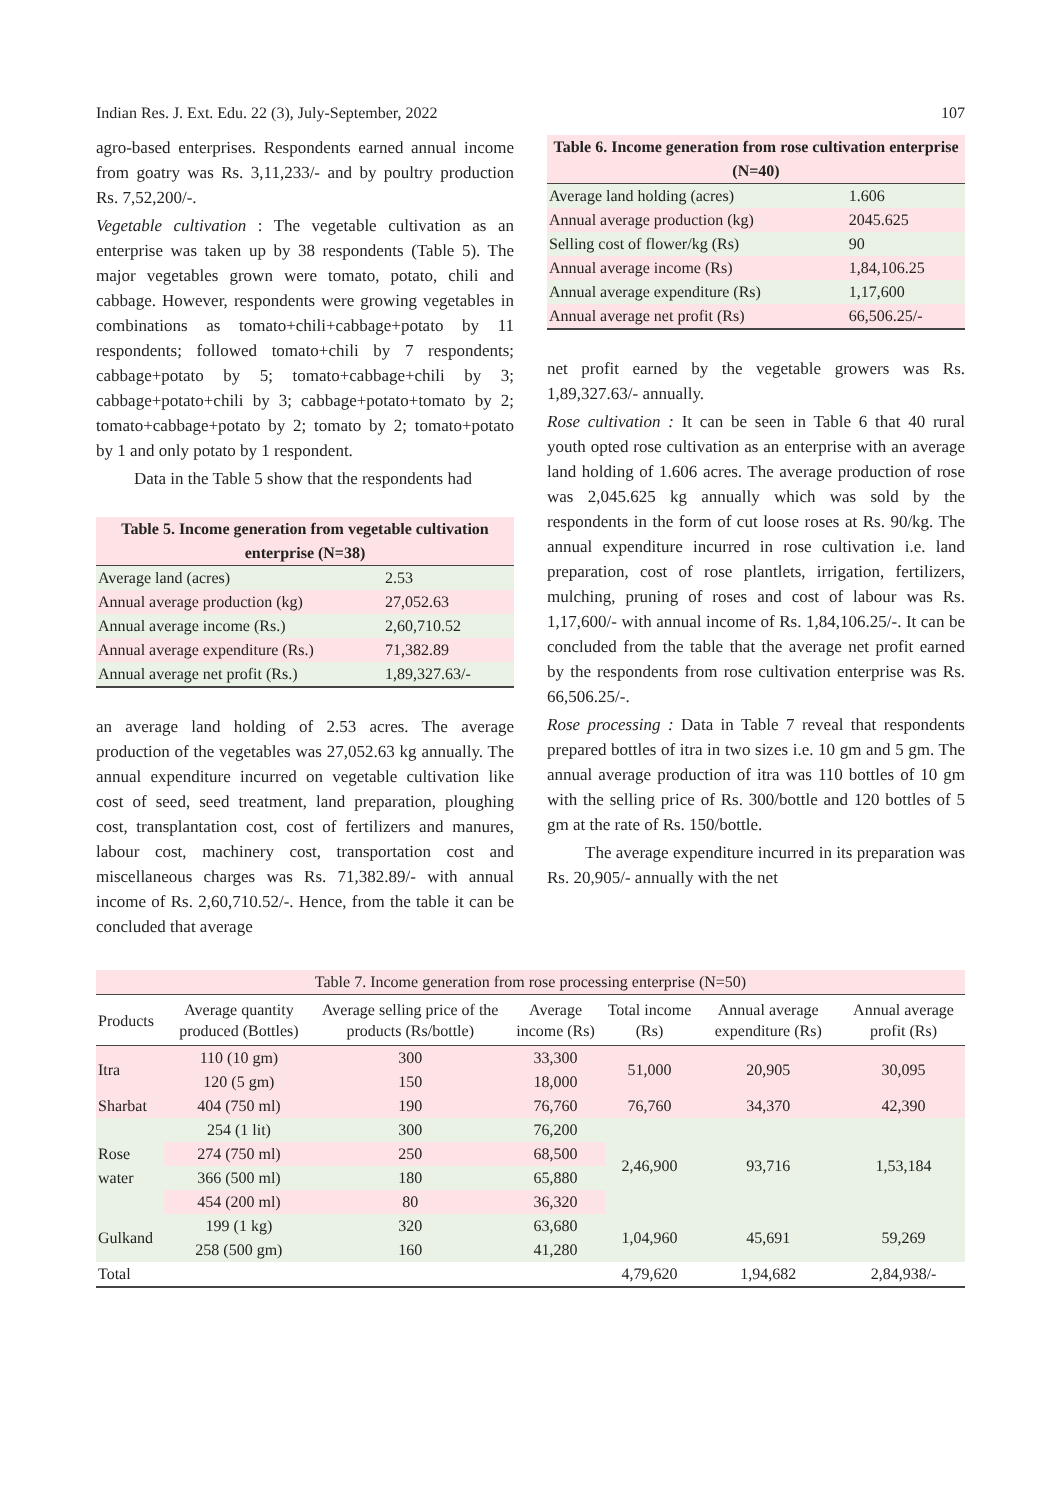Indian Res. J. Ext. Edu. 22 (3), July-September, 2022 107
agro-based enterprises. Respondents earned annual income from goatry was Rs. 3,11,233/- and by poultry production Rs. 7,52,200/-.
Vegetable cultivation : The vegetable cultivation as an enterprise was taken up by 38 respondents (Table 5). The major vegetables grown were tomato, potato, chili and cabbage. However, respondents were growing vegetables in combinations as tomato+chili+cabbage+potato by 11 respondents; followed tomato+chili by 7 respondents; cabbage+potato by 5; tomato+cabbage+chili by 3; cabbage+potato+chili by 3; cabbage+potato+tomato by 2; tomato+cabbage+potato by 2; tomato by 2; tomato+potato by 1 and only potato by 1 respondent.
Data in the Table 5 show that the respondents had
| Table 5. Income generation from vegetable cultivation enterprise (N=38) | |
| Average land (acres) | 2.53 |
| Annual average production (kg) | 27,052.63 |
| Annual average income (Rs.) | 2,60,710.52 |
| Annual average expenditure (Rs.) | 71,382.89 |
| Annual average net profit (Rs.) | 1,89,327.63/- |
an average land holding of 2.53 acres. The average production of the vegetables was 27,052.63 kg annually. The annual expenditure incurred on vegetable cultivation like cost of seed, seed treatment, land preparation, ploughing cost, transplantation cost, cost of fertilizers and manures, labour cost, machinery cost, transportation cost and miscellaneous charges was Rs. 71,382.89/- with annual income of Rs. 2,60,710.52/-. Hence, from the table it can be concluded that average
| Table 6. Income generation from rose cultivation enterprise (N=40) | |
| Average land holding (acres) | 1.606 |
| Annual average production (kg) | 2045.625 |
| Selling cost of flower/kg (Rs) | 90 |
| Annual average income (Rs) | 1,84,106.25 |
| Annual average expenditure (Rs) | 1,17,600 |
| Annual average net profit (Rs) | 66,506.25/- |
net profit earned by the vegetable growers was Rs. 1,89,327.63/- annually.
Rose cultivation : It can be seen in Table 6 that 40 rural youth opted rose cultivation as an enterprise with an average land holding of 1.606 acres. The average production of rose was 2,045.625 kg annually which was sold by the respondents in the form of cut loose roses at Rs. 90/kg. The annual expenditure incurred in rose cultivation i.e. land preparation, cost of rose plantlets, irrigation, fertilizers, mulching, pruning of roses and cost of labour was Rs. 1,17,600/- with annual income of Rs. 1,84,106.25/-. It can be concluded from the table that the average net profit earned by the respondents from rose cultivation enterprise was Rs. 66,506.25/-.
Rose processing : Data in Table 7 reveal that respondents prepared bottles of itra in two sizes i.e. 10 gm and 5 gm. The annual average production of itra was 110 bottles of 10 gm with the selling price of Rs. 300/bottle and 120 bottles of 5 gm at the rate of Rs. 150/bottle.
The average expenditure incurred in its preparation was Rs. 20,905/- annually with the net
| Table 7. Income generation from rose processing enterprise (N=50) | | | | | | |
| Products | Average quantity produced (Bottles) | Average selling price of the products (Rs/bottle) | Average income (Rs) | Total income (Rs) | Annual average expenditure (Rs) | Annual average profit (Rs) |
| Itra | 110 (10 gm) | 300 | 33,300 | 51,000 | 20,905 | 30,095 |
| | 120 (5 gm) | 150 | 18,000 | | | |
| Sharbat | 404 (750 ml) | 190 | 76,760 | 76,760 | 34,370 | 42,390 |
| Rose water | 254 (1 lit) | 300 | 76,200 | 2,46,900 | 93,716 | 1,53,184 |
| | 274 (750 ml) | 250 | 68,500 | | | |
| | 366 (500 ml) | 180 | 65,880 | | | |
| | 454 (200 ml) | 80 | 36,320 | | | |
| Gulkand | 199 (1 kg) | 320 | 63,680 | 1,04,960 | 45,691 | 59,269 |
| | 258 (500 gm) | 160 | 41,280 | | | |
| Total | | | | 4,79,620 | 1,94,682 | 2,84,938/- |